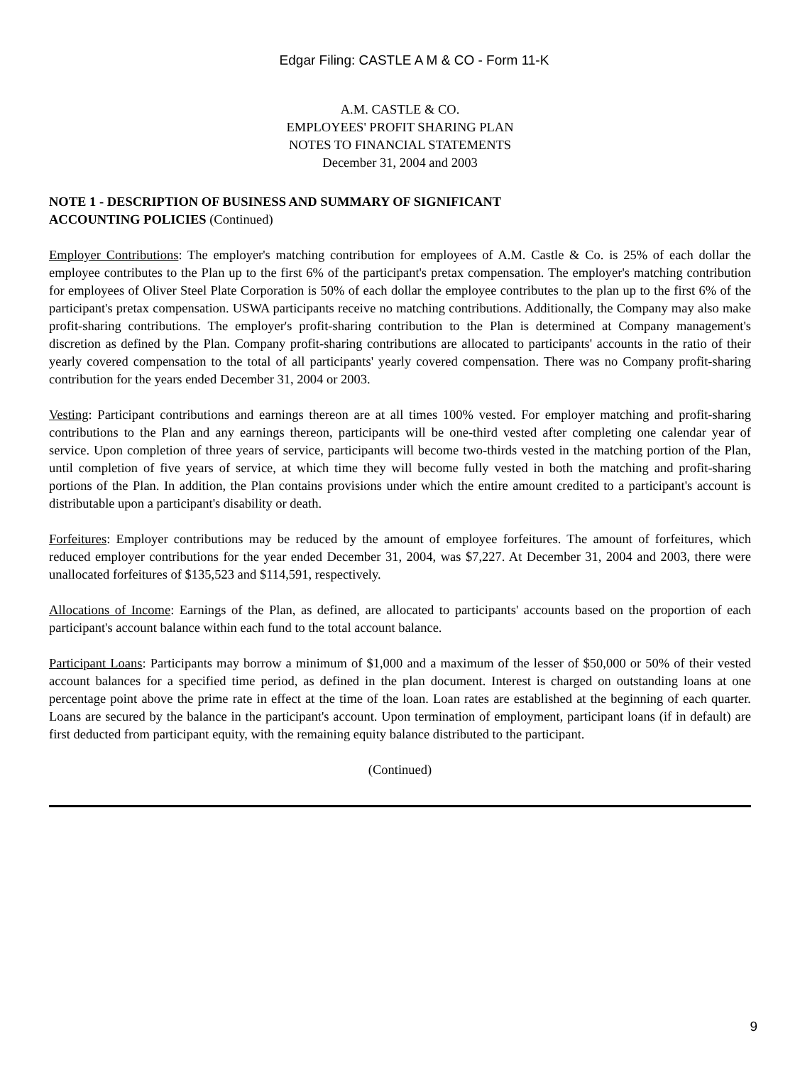Edgar Filing: CASTLE A M & CO - Form 11-K
A.M. CASTLE & CO.
EMPLOYEES' PROFIT SHARING PLAN
NOTES TO FINANCIAL STATEMENTS
December 31, 2004 and 2003
NOTE 1 - DESCRIPTION OF BUSINESS AND SUMMARY OF SIGNIFICANT
ACCOUNTING POLICIES (Continued)
Employer Contributions: The employer's matching contribution for employees of A.M. Castle & Co. is 25% of each dollar the employee contributes to the Plan up to the first 6% of the participant's pretax compensation. The employer's matching contribution for employees of Oliver Steel Plate Corporation is 50% of each dollar the employee contributes to the plan up to the first 6% of the participant's pretax compensation. USWA participants receive no matching contributions. Additionally, the Company may also make profit-sharing contributions. The employer's profit-sharing contribution to the Plan is determined at Company management's discretion as defined by the Plan. Company profit-sharing contributions are allocated to participants' accounts in the ratio of their yearly covered compensation to the total of all participants' yearly covered compensation. There was no Company profit-sharing contribution for the years ended December 31, 2004 or 2003.
Vesting: Participant contributions and earnings thereon are at all times 100% vested. For employer matching and profit-sharing contributions to the Plan and any earnings thereon, participants will be one-third vested after completing one calendar year of service. Upon completion of three years of service, participants will become two-thirds vested in the matching portion of the Plan, until completion of five years of service, at which time they will become fully vested in both the matching and profit-sharing portions of the Plan. In addition, the Plan contains provisions under which the entire amount credited to a participant's account is distributable upon a participant's disability or death.
Forfeitures: Employer contributions may be reduced by the amount of employee forfeitures. The amount of forfeitures, which reduced employer contributions for the year ended December 31, 2004, was $7,227. At December 31, 2004 and 2003, there were unallocated forfeitures of $135,523 and $114,591, respectively.
Allocations of Income: Earnings of the Plan, as defined, are allocated to participants' accounts based on the proportion of each participant's account balance within each fund to the total account balance.
Participant Loans: Participants may borrow a minimum of $1,000 and a maximum of the lesser of $50,000 or 50% of their vested account balances for a specified time period, as defined in the plan document. Interest is charged on outstanding loans at one percentage point above the prime rate in effect at the time of the loan. Loan rates are established at the beginning of each quarter. Loans are secured by the balance in the participant's account. Upon termination of employment, participant loans (if in default) are first deducted from participant equity, with the remaining equity balance distributed to the participant.
(Continued)
9